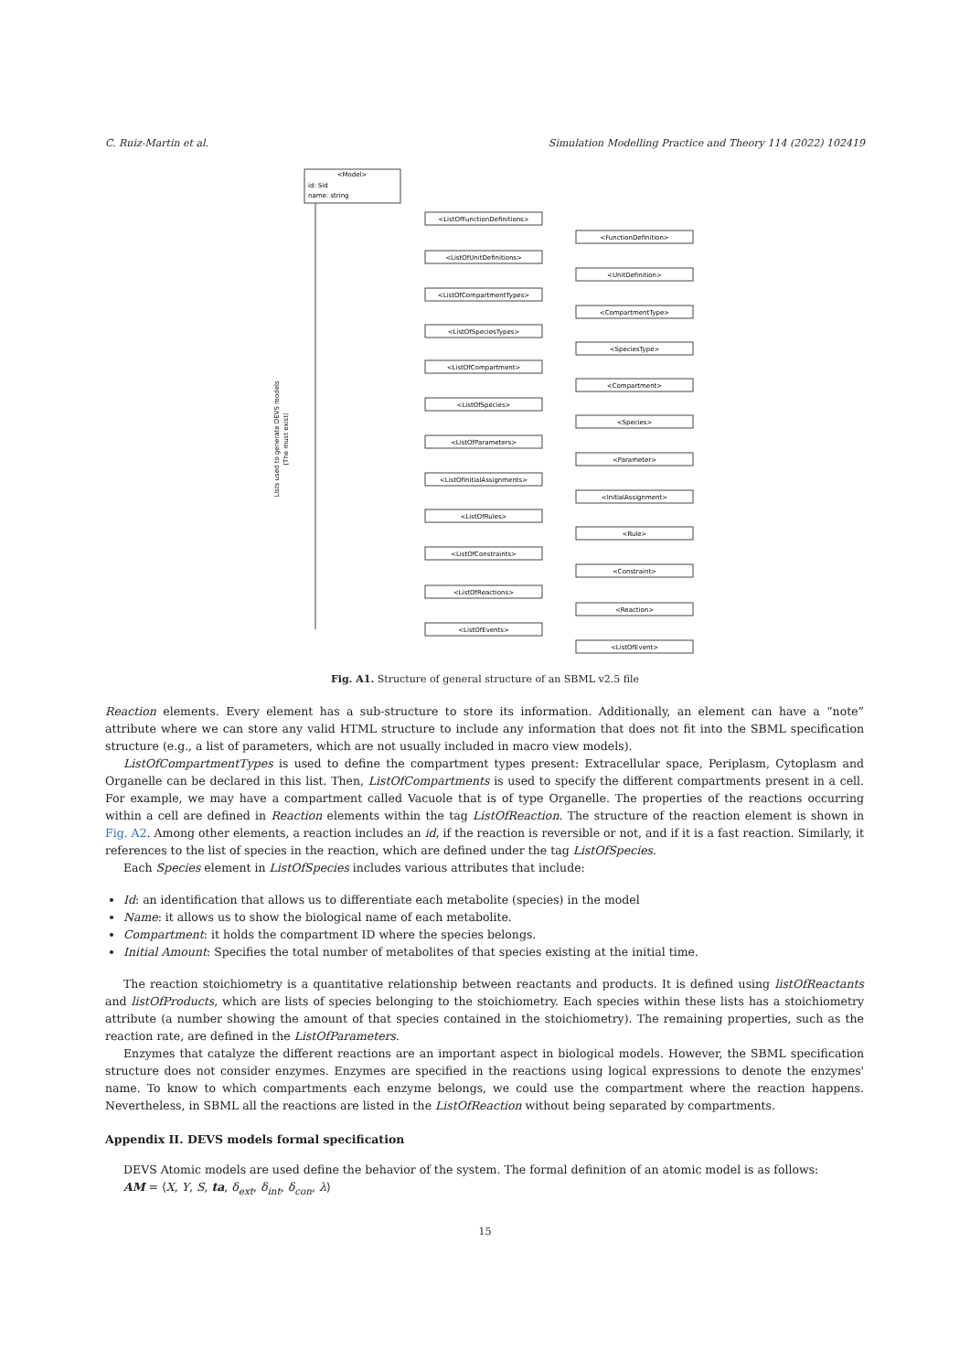C. Ruiz-Martin et al. Simulation Modelling Practice and Theory 114 (2022) 102419
<Model>
id: Sid
name: string
<ListOfFunctionDefinitions>
<FunctionDefinition>
<ListOfUnitDefinitions>
<UnitDefinition>
<ListOfCompartmentTypes>
<CompartmentType>
<ListOfSpeciesTypes>
<SpeciesType>
<ListOfCompartment>
<Compartment>
<ListOfSpecies>
<Species>
<ListOfParameters>
<Parameter>
<ListOfInitialAssignments>
<InitialAssignment>
<ListOfRules>
<Rule>
<ListOfConstraints>
<Constraint>
<ListOfReactions>
<Reaction>
<ListOfEvents>
<ListOfEvent>
Lists used to generate DEVS models
(The must exist)
Fig. A1. Structure of general structure of an SBML v2.5 file
Reaction elements. Every element has a sub-structure to store its information. Additionally, an element can have a “note” attribute where we can store any valid HTML structure to include any information that does not fit into the SBML specification structure (e.g., a list of parameters, which are not usually included in macro view models).
ListOfCompartmentTypes is used to define the compartment types present: Extracellular space, Periplasm, Cytoplasm and Organelle can be declared in this list. Then, ListOfCompartments is used to specify the different compartments present in a cell. For example, we may have a compartment called Vacuole that is of type Organelle. The properties of the reactions occurring within a cell are defined in Reaction elements within the tag ListOfReaction. The structure of the reaction element is shown in Fig. A2. Among other elements, a reaction includes an id, if the reaction is reversible or not, and if it is a fast reaction. Similarly, it references to the list of species in the reaction, which are defined under the tag ListOfSpecies.
Each Species element in ListOfSpecies includes various attributes that include:
Id: an identification that allows us to differentiate each metabolite (species) in the model
Name: it allows us to show the biological name of each metabolite.
Compartment: it holds the compartment ID where the species belongs.
Initial Amount: Specifies the total number of metabolites of that species existing at the initial time.
The reaction stoichiometry is a quantitative relationship between reactants and products. It is defined using listOfReactants and listOfProducts, which are lists of species belonging to the stoichiometry. Each species within these lists has a stoichiometry attribute (a number showing the amount of that species contained in the stoichiometry). The remaining properties, such as the reaction rate, are defined in the ListOfParameters.
Enzymes that catalyze the different reactions are an important aspect in biological models. However, the SBML specification structure does not consider enzymes. Enzymes are specified in the reactions using logical expressions to denote the enzymes' name. To know to which compartments each enzyme belongs, we could use the compartment where the reaction happens. Nevertheless, in SBML all the reactions are listed in the ListOfReaction without being separated by compartments.
Appendix II. DEVS models formal specification
DEVS Atomic models are used define the behavior of the system. The formal definition of an atomic model is as follows:
AM = ⟨X, Y, S, ta, δ<sub>ext</sub>, δ<sub>int</sub>, δ<sub>con</sub>, λ⟩
15